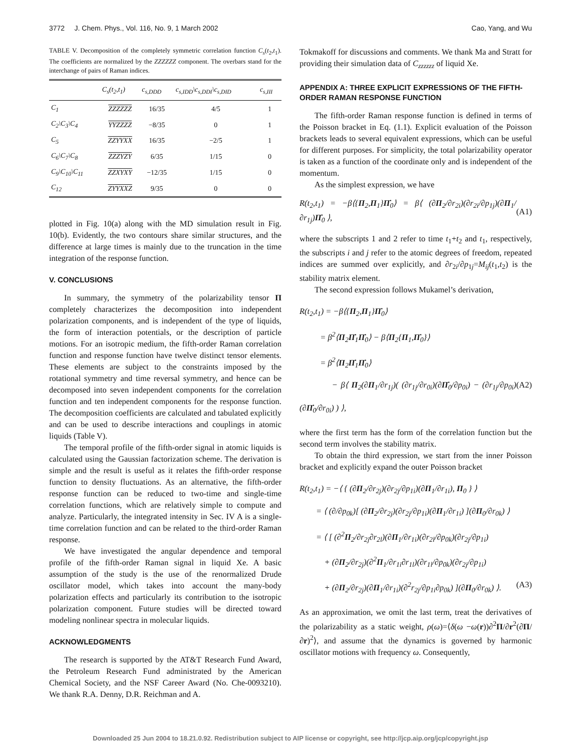3772 J. Chem. Phys., Vol. 116, No. 9, 1 March 2002 Cao, Yang, and Wu
TABLE V. Decomposition of the completely symmetric correlation function C<sub>s</sub>(t<sub>2</sub>,t<sub>1</sub>). The coefficients are normalized by the ZZZZZZ component. The overbars stand for the interchange of pairs of Raman indices.
| | C<sub>s</sub>(t<sub>2</sub>,t<sub>1</sub>) | c<sub>s,DDD</sub> | c<sub>s,IDD</sub>\c<sub>s,DDI</sub>\c<sub>s,DID</sub> | c<sub>s,III</sub> |
| --- | --- | --- | --- | --- |
| C<sub>1</sub> | ZZZZZZ | 16/35 | 4/5 | 1 |
| C<sub>2</sub>\C<sub>3</sub>\C<sub>4</sub> | YYZZZZ | −8/35 | 0 | 1 |
| C<sub>5</sub> | ZZYYXX | 16/35 | −2/5 | 1 |
| C<sub>6</sub>\C<sub>7</sub>\C<sub>8</sub> | ZZZYZY | 6/35 | 1/15 | 0 |
| C<sub>9</sub>\C<sub>10</sub>\C<sub>11</sub> | ZZXYXY | −12/35 | 1/15 | 0 |
| C<sub>12</sub> | ZYYXXZ | 9/35 | 0 | 0 |
plotted in Fig. 10(a) along with the MD simulation result in Fig. 10(b). Evidently, the two contours share similar structures, and the difference at large times is mainly due to the truncation in the time integration of the response function.
V. CONCLUSIONS
In summary, the symmetry of the polarizability tensor Π completely characterizes the decomposition into independent polarization components, and is independent of the type of liquids, the form of interaction potentials, or the description of particle motions. For an isotropic medium, the fifth-order Raman correlation function and response function have twelve distinct tensor elements. These elements are subject to the constraints imposed by the rotational symmetry and time reversal symmetry, and hence can be decomposed into seven independent components for the correlation function and ten independent components for the response function. The decomposition coefficients are calculated and tabulated explicitly and can be used to describe interactions and couplings in atomic liquids (Table V).
The temporal profile of the fifth-order signal in atomic liquids is calculated using the Gaussian factorization scheme. The derivation is simple and the result is useful as it relates the fifth-order response function to density fluctuations. As an alternative, the fifth-order response function can be reduced to two-time and single-time correlation functions, which are relatively simple to compute and analyze. Particularly, the integrated intensity in Sec. IV A is a single-time correlation function and can be related to the third-order Raman response.
We have investigated the angular dependence and temporal profile of the fifth-order Raman signal in liquid Xe. A basic assumption of the study is the use of the renormalized Drude oscillator model, which takes into account the many-body polarization effects and particularly its contribution to the isotropic polarization component. Future studies will be directed toward modeling nonlinear spectra in molecular liquids.
ACKNOWLEDGMENTS
The research is supported by the AT&T Research Fund Award, the Petroleum Research Fund administrated by the American Chemical Society, and the NSF Career Award (No. Che-0093210). We thank R.A. Denny, D.R. Reichman and A.
Tokmakoff for discussions and comments. We thank Ma and Stratt for providing their simulation data of C<sub>zzzzzz</sub> of liquid Xe.
APPENDIX A: THREE EXPLICIT EXPRESSIONS OF THE FIFTH-ORDER RAMAN RESPONSE FUNCTION
The fifth-order Raman response function is defined in terms of the Poisson bracket in Eq. (1.1). Explicit evaluation of the Poisson brackets leads to several equivalent expressions, which can be useful for different purposes. For simplicity, the total polarizability operator is taken as a function of the coordinate only and is independent of the momentum.
As the simplest expression, we have
R(t<sub>2</sub>,t<sub>1</sub>) = −β⟨{Π<sub>2</sub>,Π<sub>1</sub>}Π̇<sub>0</sub>⟩ = β⟨ (∂Π<sub>2</sub>/∂r<sub>2i</sub>)(∂r<sub>2i</sub>/∂p<sub>1j</sub>)(∂Π<sub>1</sub>/∂r<sub>1j</sub>)Π̇<sub>0</sub> ⟩, (A1)
where the subscripts 1 and 2 refer to time t<sub>1</sub>+t<sub>2</sub> and t<sub>1</sub>, respectively, the subscripts i and j refer to the atomic degrees of freedom, repeated indices are summed over explicitly, and ∂r<sub>2i</sub>/∂p<sub>1j</sub>=M<sub>ij</sub>(t<sub>1</sub>,t<sub>2</sub>) is the stability matrix element.
The second expression follows Mukamel’s derivation,
R(t<sub>2</sub>,t<sub>1</sub>) = −β⟨{Π<sub>2</sub>,Π<sub>1</sub>}Π̇<sub>0</sub>⟩
= β<sup>2</sup>⟨Π<sub>2</sub>Π̇<sub>1</sub>Π̇<sub>0</sub>⟩ − β⟨Π<sub>2</sub>{Π<sub>1</sub>,Π̇<sub>0</sub>}⟩
= β<sup>2</sup>⟨Π<sub>2</sub>Π̇<sub>1</sub>Π̇<sub>0</sub>⟩
− β⟨ Π<sub>2</sub>(∂Π<sub>1</sub>/∂r<sub>1j</sub>)( (∂r<sub>1j</sub>/∂r<sub>0i</sub>)(∂Π̇<sub>0</sub>/∂p<sub>0i</sub>) − (∂r<sub>1j</sub>/∂p<sub>0i</sub>)(∂Π̇<sub>0</sub>/∂r<sub>0i</sub>) ) ⟩, (A2)
where the first term has the form of the correlation function but the second term involves the stability matrix.
To obtain the third expression, we start from the inner Poisson bracket and explicitly expand the outer Poisson bracket
R(t<sub>2</sub>,t<sub>1</sub>) = −⟨ { (∂Π<sub>2</sub>/∂r<sub>2j</sub>)(∂r<sub>2j</sub>/∂p<sub>1i</sub>)(∂Π<sub>1</sub>/∂r<sub>1i</sub>), Π<sub>0</sub> } ⟩
= ⟨ (∂/∂p<sub>0k</sub>)[ (∂Π<sub>2</sub>/∂r<sub>2j</sub>)(∂r<sub>2j</sub>/∂p<sub>1i</sub>)(∂Π<sub>1</sub>/∂r<sub>1i</sub>) ](∂Π<sub>0</sub>/∂r<sub>0k</sub>) ⟩
= ⟨ [ (∂<sup>2</sup>Π<sub>2</sub>/∂r<sub>2j</sub>∂r<sub>2l</sub>)(∂Π<sub>1</sub>/∂r<sub>1i</sub>)(∂r<sub>2l</sub>/∂p<sub>0k</sub>)(∂r<sub>2j</sub>/∂p<sub>1i</sub>)
+ (∂Π<sub>2</sub>/∂r<sub>2j</sub>)(∂<sup>2</sup>Π<sub>1</sub>/∂r<sub>1i</sub>∂r<sub>1l</sub>)(∂r<sub>1l</sub>/∂p<sub>0k</sub>)(∂r<sub>2j</sub>/∂p<sub>1i</sub>)
+ (∂Π<sub>2</sub>/∂r<sub>2j</sub>)(∂Π<sub>1</sub>/∂r<sub>1i</sub>)(∂<sup>2</sup>r<sub>2j</sub>/∂p<sub>1i</sub>∂p<sub>0k</sub>) ](∂Π<sub>0</sub>/∂r<sub>0k</sub>) ⟩. (A3)
As an approximation, we omit the last term, treat the derivatives of the polarizability as a static weight, ρ(ω)=⟨δ(ω −ω(r))∂<sup>2</sup>Π/∂r<sup>2</sup>(∂Π/∂r)<sup>2</sup>⟩, and assume that the dynamics is governed by harmonic oscillator motions with frequency ω. Consequently,
Downloaded 25 Jun 2004 to 18.21.0.92. Redistribution subject to AIP license or copyright, see http://jcp.aip.org/jcp/copyright.jsp